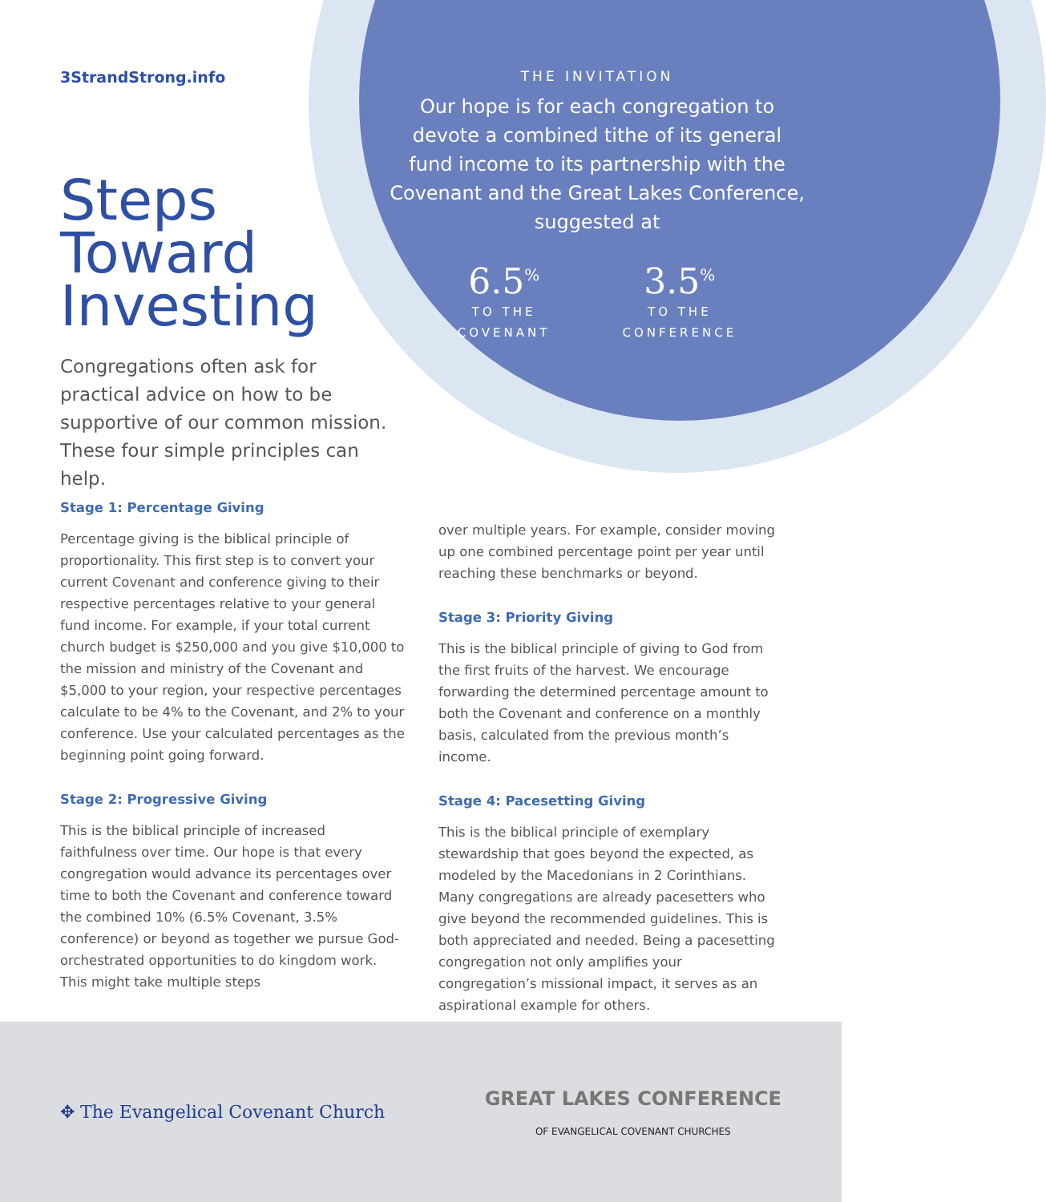3StrandStrong.info
Steps
Toward
Investing
Congregations often ask for practical advice on how to be supportive of our common mission. These four simple principles can help.
THE INVITATION
Our hope is for each congregation to devote a combined tithe of its general fund income to its partnership with the Covenant and the Great Lakes Conference, suggested at
6.5<sup>%</sup>
TO THE
COVENANT
3.5<sup>%</sup>
TO THE
CONFERENCE
Stage 1: Percentage Giving
Percentage giving is the biblical principle of proportionality. This first step is to convert your current Covenant and conference giving to their respective percentages relative to your general fund income. For example, if your total current church budget is $250,000 and you give $10,000 to the mission and ministry of the Covenant and $5,000 to your region, your respective percentages calculate to be 4% to the Covenant, and 2% to your conference. Use your calculated percentages as the beginning point going forward.
Stage 2: Progressive Giving
This is the biblical principle of increased faithfulness over time. Our hope is that every congregation would advance its percentages over time to both the Covenant and conference toward the combined 10% (6.5% Covenant, 3.5% conference) or beyond as together we pursue God-orchestrated opportunities to do kingdom work. This might take multiple steps
over multiple years. For example, consider moving up one combined percentage point per year until reaching these benchmarks or beyond.
Stage 3: Priority Giving
This is the biblical principle of giving to God from the first fruits of the harvest. We encourage forwarding the determined percentage amount to both the Covenant and conference on a monthly basis, calculated from the previous month’s income.
Stage 4: Pacesetting Giving
This is the biblical principle of exemplary stewardship that goes beyond the expected, as modeled by the Macedonians in 2 Corinthians. Many congregations are already pacesetters who give beyond the recommended guidelines. This is both appreciated and needed. Being a pacesetting congregation not only amplifies your congregation’s missional impact, it serves as an aspirational example for others.
✥ The Evangelical Covenant Church
GREAT LAKES CONFERENCE
OF EVANGELICAL COVENANT CHURCHES